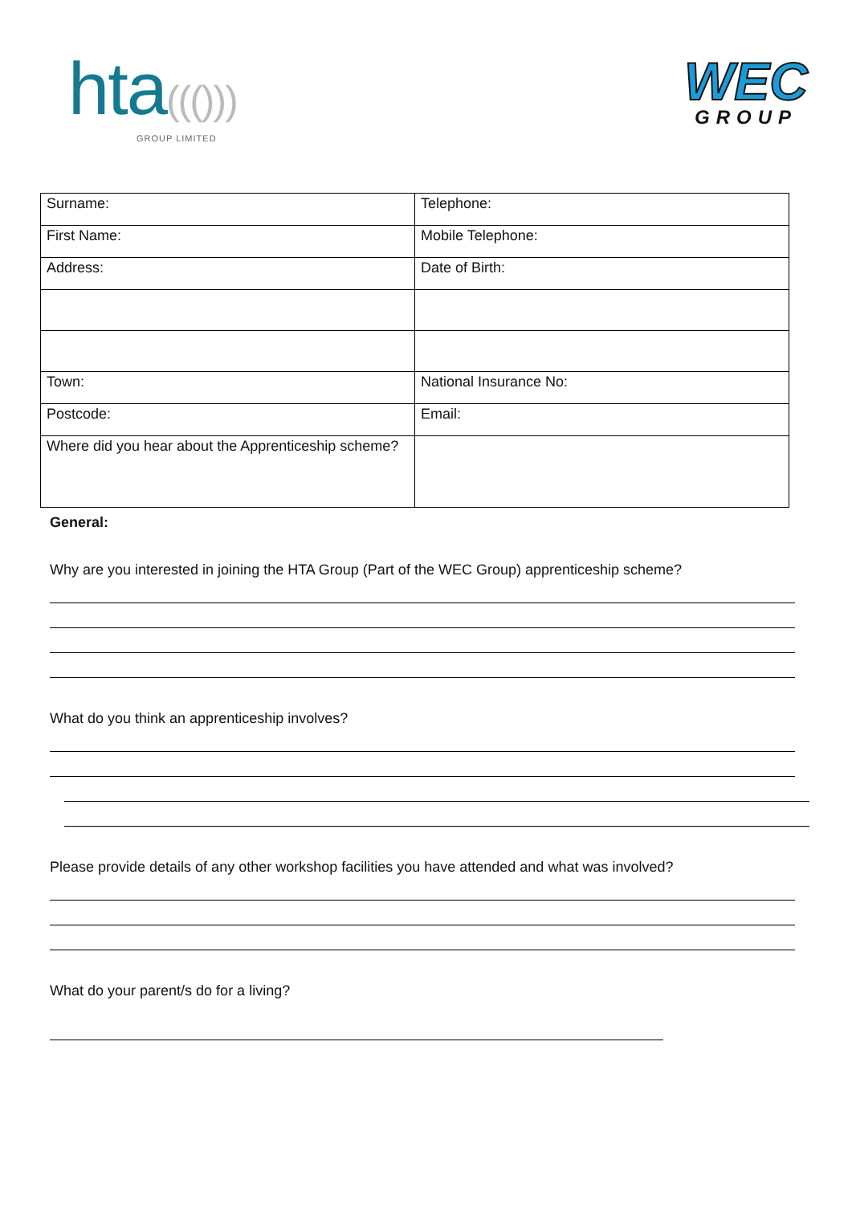hta((()))
GROUP LIMITED
WEC
GROUP
| Surname: | Telephone: |
| First Name: | Mobile Telephone: |
| Address: | Date of Birth: |
| Town: | National Insurance No: |
| Postcode: | Email: |
| Where did you hear about the Apprenticeship scheme? | |
General:
Why are you interested in joining the HTA Group (Part of the WEC Group) apprenticeship scheme?
What do you think an apprenticeship involves?
Please provide details of any other workshop facilities you have attended and what was involved?
What do your parent/s do for a living?